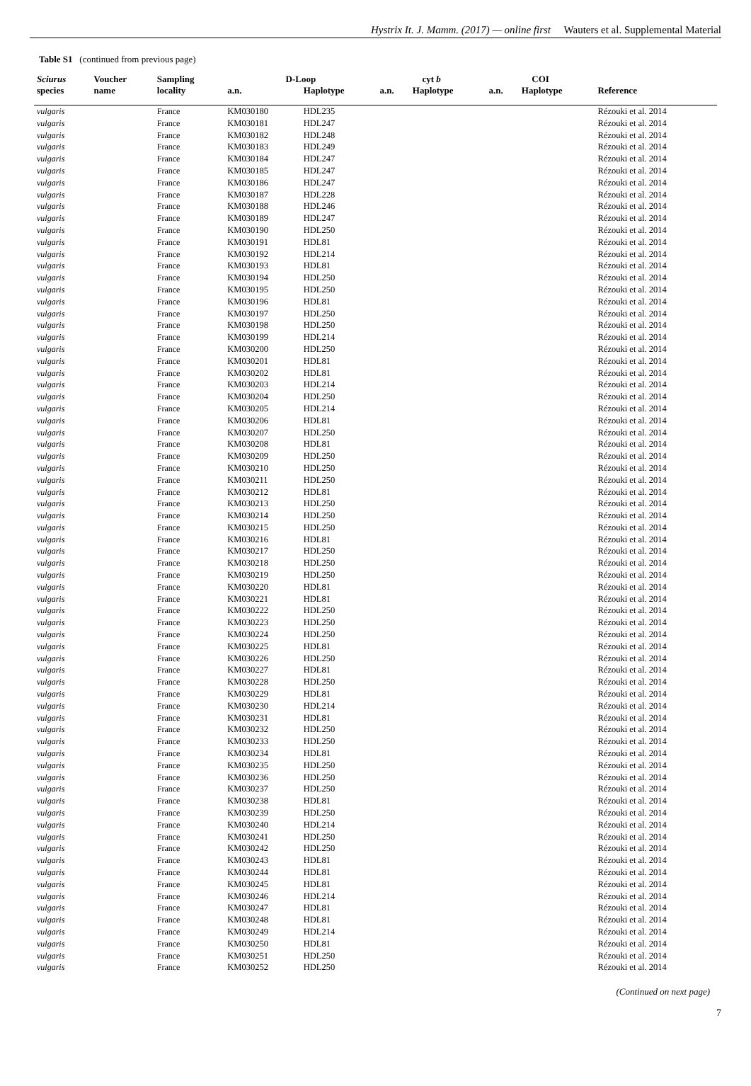Hystrix It. J. Mamm. (2017) — online first Wauters et al. Supplemental Material
Table S1 (continued from previous page)
| Sciurus | Voucher | Sampling | D-Loop | | cyt b | | COI | | |
| --- | --- | --- | --- | --- | --- | --- | --- | --- | --- |
| species | name | locality | a.n. | Haplotype | a.n. | Haplotype | a.n. | Haplotype | Reference |
| vulgaris | | France | KM030180 | HDL235 | | | | | Rézouki et al. 2014 |
| vulgaris | | France | KM030181 | HDL247 | | | | | Rézouki et al. 2014 |
| vulgaris | | France | KM030182 | HDL248 | | | | | Rézouki et al. 2014 |
| vulgaris | | France | KM030183 | HDL249 | | | | | Rézouki et al. 2014 |
| vulgaris | | France | KM030184 | HDL247 | | | | | Rézouki et al. 2014 |
| vulgaris | | France | KM030185 | HDL247 | | | | | Rézouki et al. 2014 |
| vulgaris | | France | KM030186 | HDL247 | | | | | Rézouki et al. 2014 |
| vulgaris | | France | KM030187 | HDL228 | | | | | Rézouki et al. 2014 |
| vulgaris | | France | KM030188 | HDL246 | | | | | Rézouki et al. 2014 |
| vulgaris | | France | KM030189 | HDL247 | | | | | Rézouki et al. 2014 |
| vulgaris | | France | KM030190 | HDL250 | | | | | Rézouki et al. 2014 |
| vulgaris | | France | KM030191 | HDL81 | | | | | Rézouki et al. 2014 |
| vulgaris | | France | KM030192 | HDL214 | | | | | Rézouki et al. 2014 |
| vulgaris | | France | KM030193 | HDL81 | | | | | Rézouki et al. 2014 |
| vulgaris | | France | KM030194 | HDL250 | | | | | Rézouki et al. 2014 |
| vulgaris | | France | KM030195 | HDL250 | | | | | Rézouki et al. 2014 |
| vulgaris | | France | KM030196 | HDL81 | | | | | Rézouki et al. 2014 |
| vulgaris | | France | KM030197 | HDL250 | | | | | Rézouki et al. 2014 |
| vulgaris | | France | KM030198 | HDL250 | | | | | Rézouki et al. 2014 |
| vulgaris | | France | KM030199 | HDL214 | | | | | Rézouki et al. 2014 |
| vulgaris | | France | KM030200 | HDL250 | | | | | Rézouki et al. 2014 |
| vulgaris | | France | KM030201 | HDL81 | | | | | Rézouki et al. 2014 |
| vulgaris | | France | KM030202 | HDL81 | | | | | Rézouki et al. 2014 |
| vulgaris | | France | KM030203 | HDL214 | | | | | Rézouki et al. 2014 |
| vulgaris | | France | KM030204 | HDL250 | | | | | Rézouki et al. 2014 |
| vulgaris | | France | KM030205 | HDL214 | | | | | Rézouki et al. 2014 |
| vulgaris | | France | KM030206 | HDL81 | | | | | Rézouki et al. 2014 |
| vulgaris | | France | KM030207 | HDL250 | | | | | Rézouki et al. 2014 |
| vulgaris | | France | KM030208 | HDL81 | | | | | Rézouki et al. 2014 |
| vulgaris | | France | KM030209 | HDL250 | | | | | Rézouki et al. 2014 |
| vulgaris | | France | KM030210 | HDL250 | | | | | Rézouki et al. 2014 |
| vulgaris | | France | KM030211 | HDL250 | | | | | Rézouki et al. 2014 |
| vulgaris | | France | KM030212 | HDL81 | | | | | Rézouki et al. 2014 |
| vulgaris | | France | KM030213 | HDL250 | | | | | Rézouki et al. 2014 |
| vulgaris | | France | KM030214 | HDL250 | | | | | Rézouki et al. 2014 |
| vulgaris | | France | KM030215 | HDL250 | | | | | Rézouki et al. 2014 |
| vulgaris | | France | KM030216 | HDL81 | | | | | Rézouki et al. 2014 |
| vulgaris | | France | KM030217 | HDL250 | | | | | Rézouki et al. 2014 |
| vulgaris | | France | KM030218 | HDL250 | | | | | Rézouki et al. 2014 |
| vulgaris | | France | KM030219 | HDL250 | | | | | Rézouki et al. 2014 |
| vulgaris | | France | KM030220 | HDL81 | | | | | Rézouki et al. 2014 |
| vulgaris | | France | KM030221 | HDL81 | | | | | Rézouki et al. 2014 |
| vulgaris | | France | KM030222 | HDL250 | | | | | Rézouki et al. 2014 |
| vulgaris | | France | KM030223 | HDL250 | | | | | Rézouki et al. 2014 |
| vulgaris | | France | KM030224 | HDL250 | | | | | Rézouki et al. 2014 |
| vulgaris | | France | KM030225 | HDL81 | | | | | Rézouki et al. 2014 |
| vulgaris | | France | KM030226 | HDL250 | | | | | Rézouki et al. 2014 |
| vulgaris | | France | KM030227 | HDL81 | | | | | Rézouki et al. 2014 |
| vulgaris | | France | KM030228 | HDL250 | | | | | Rézouki et al. 2014 |
| vulgaris | | France | KM030229 | HDL81 | | | | | Rézouki et al. 2014 |
| vulgaris | | France | KM030230 | HDL214 | | | | | Rézouki et al. 2014 |
| vulgaris | | France | KM030231 | HDL81 | | | | | Rézouki et al. 2014 |
| vulgaris | | France | KM030232 | HDL250 | | | | | Rézouki et al. 2014 |
| vulgaris | | France | KM030233 | HDL250 | | | | | Rézouki et al. 2014 |
| vulgaris | | France | KM030234 | HDL81 | | | | | Rézouki et al. 2014 |
| vulgaris | | France | KM030235 | HDL250 | | | | | Rézouki et al. 2014 |
| vulgaris | | France | KM030236 | HDL250 | | | | | Rézouki et al. 2014 |
| vulgaris | | France | KM030237 | HDL250 | | | | | Rézouki et al. 2014 |
| vulgaris | | France | KM030238 | HDL81 | | | | | Rézouki et al. 2014 |
| vulgaris | | France | KM030239 | HDL250 | | | | | Rézouki et al. 2014 |
| vulgaris | | France | KM030240 | HDL214 | | | | | Rézouki et al. 2014 |
| vulgaris | | France | KM030241 | HDL250 | | | | | Rézouki et al. 2014 |
| vulgaris | | France | KM030242 | HDL250 | | | | | Rézouki et al. 2014 |
| vulgaris | | France | KM030243 | HDL81 | | | | | Rézouki et al. 2014 |
| vulgaris | | France | KM030244 | HDL81 | | | | | Rézouki et al. 2014 |
| vulgaris | | France | KM030245 | HDL81 | | | | | Rézouki et al. 2014 |
| vulgaris | | France | KM030246 | HDL214 | | | | | Rézouki et al. 2014 |
| vulgaris | | France | KM030247 | HDL81 | | | | | Rézouki et al. 2014 |
| vulgaris | | France | KM030248 | HDL81 | | | | | Rézouki et al. 2014 |
| vulgaris | | France | KM030249 | HDL214 | | | | | Rézouki et al. 2014 |
| vulgaris | | France | KM030250 | HDL81 | | | | | Rézouki et al. 2014 |
| vulgaris | | France | KM030251 | HDL250 | | | | | Rézouki et al. 2014 |
| vulgaris | | France | KM030252 | HDL250 | | | | | Rézouki et al. 2014 |
(Continued on next page)
7